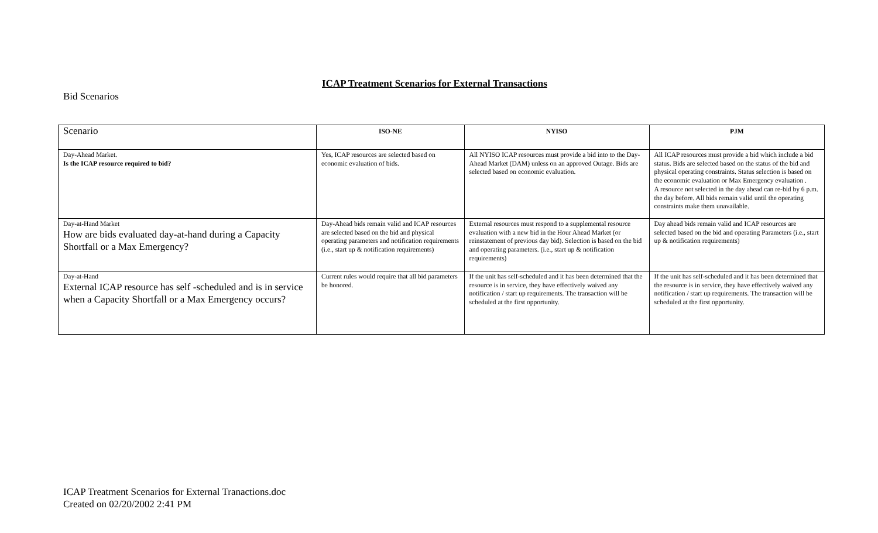ICAP Treatment Scenarios for External Transactions
Bid Scenarios
| Scenario | ISO-NE | NYISO | PJM |
| --- | --- | --- | --- |
| Day-Ahead Market. Is the ICAP resource required to bid? | Yes, ICAP resources are selected based on economic evaluation of bids. | All NYISO ICAP resources must provide a bid into to the Day-Ahead Market (DAM) unless on an approved Outage. Bids are selected based on economic evaluation. | All ICAP resources must provide a bid which include a bid status. Bids are selected based on the status of the bid and physical operating constraints. Status selection is based on the economic evaluation or Max Emergency evaluation . A resource not selected in the day ahead can re-bid by 6 p.m. the day before. All bids remain valid until the operating constraints make them unavailable. |
| Day-at-Hand Market How are bids evaluated day-at-hand during a Capacity Shortfall or a Max Emergency? | Day-Ahead bids remain valid and ICAP resources are selected based on the bid and physical operating parameters and notification requirements (i.e., start up & notification requirements) | External resources must respond to a supplemental resource evaluation with a new bid in the Hour Ahead Market (or reinstatement of previous day bid). Selection is based on the bid and operating parameters. (i.e., start up & notification requirements) | Day ahead bids remain valid and ICAP resources are selected based on the bid and operating Parameters (i.e., start up & notification requirements) |
| Day-at-Hand External ICAP resource has self -scheduled and is in service when a Capacity Shortfall or a Max Emergency occurs? | Current rules would require that all bid parameters be honored. | If the unit has self-scheduled and it has been determined that the resource is in service, they have effectively waived any notification / start up requirements. The transaction will be scheduled at the first opportunity. | If the unit has self-scheduled and it has been determined that the resource is in service, they have effectively waived any notification / start up requirements. The transaction will be scheduled at the first opportunity. |
ICAP Treatment Scenarios for External Tranactions.doc
Created on 02/20/2002 2:41 PM